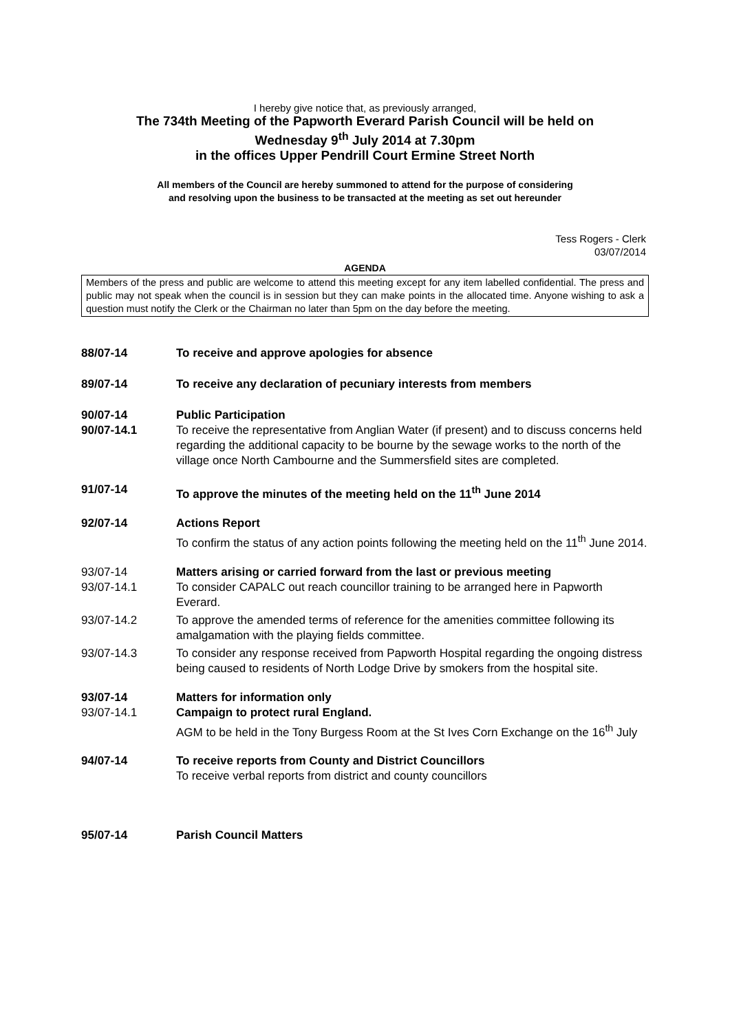I hereby give notice that, as previously arranged,
The 734th Meeting of the Papworth Everard Parish Council will be held on
Wednesday 9<sup>th</sup> July 2014 at 7.30pm
in the offices Upper Pendrill Court Ermine Street North
All members of the Council are hereby summoned to attend for the purpose of considering
and resolving upon the business to be transacted at the meeting as set out hereunder
Tess Rogers - Clerk
03/07/2014
AGENDA
Members of the press and public are welcome to attend this meeting except for any item labelled confidential. The press and public may not speak when the council is in session but they can make points in the allocated time. Anyone wishing to ask a question must notify the Clerk or the Chairman no later than 5pm on the day before the meeting.
88/07-14 To receive and approve apologies for absence
89/07-14 To receive any declaration of pecuniary interests from members
90/07-14 Public Participation
90/07-14.1 To receive the representative from Anglian Water (if present) and to discuss concerns held regarding the additional capacity to be bourne by the sewage works to the north of the village once North Cambourne and the Summersfield sites are completed.
91/07-14 To approve the minutes of the meeting held on the 11<sup>th</sup> June 2014
92/07-14 Actions Report
To confirm the status of any action points following the meeting held on the 11<sup>th</sup> June 2014.
93/07-14 Matters arising or carried forward from the last or previous meeting
93/07-14.1 To consider CAPALC out reach councillor training to be arranged here in Papworth Everard.
93/07-14.2 To approve the amended terms of reference for the amenities committee following its amalgamation with the playing fields committee.
93/07-14.3 To consider any response received from Papworth Hospital regarding the ongoing distress being caused to residents of North Lodge Drive by smokers from the hospital site.
93/07-14 Matters for information only
93/07-14.1 Campaign to protect rural England.
AGM to be held in the Tony Burgess Room at the St Ives Corn Exchange on the 16<sup>th</sup> July
94/07-14 To receive reports from County and District Councillors
To receive verbal reports from district and county councillors
95/07-14 Parish Council Matters